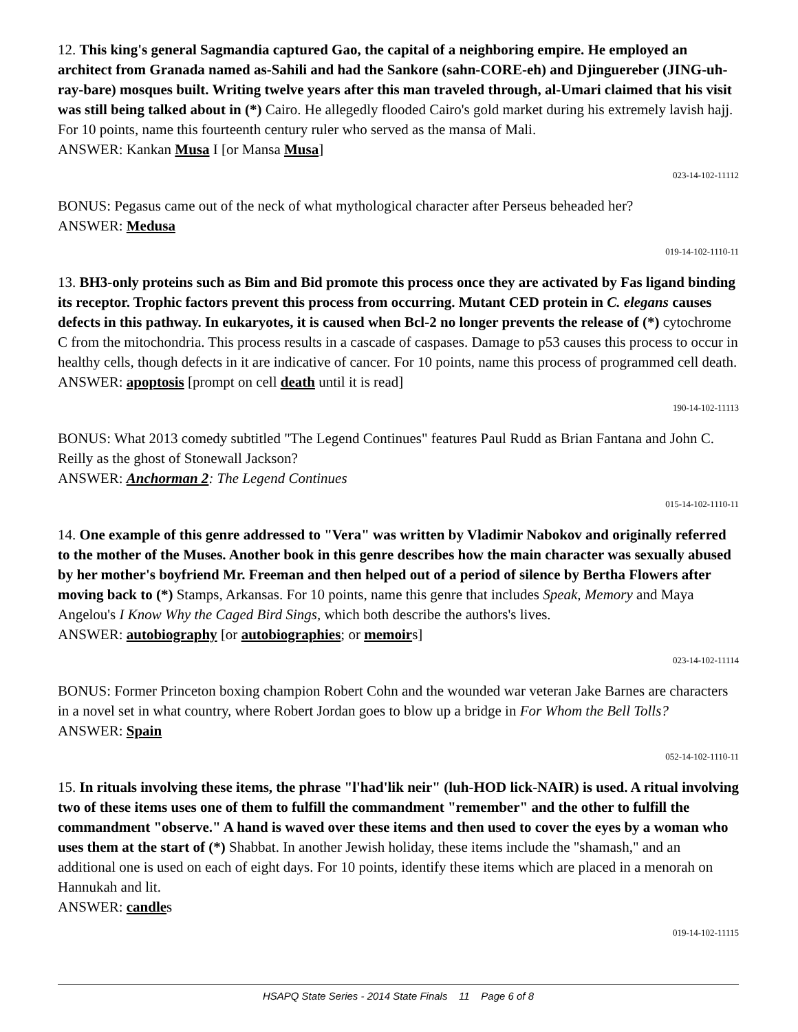12. This king's general Sagmandia captured Gao, the capital of a neighboring empire. He employed an architect from Granada named as-Sahili and had the Sankore (sahn-CORE-eh) and Djinguereber (JING-uh-ray-bare) mosques built. Writing twelve years after this man traveled through, al-Umari claimed that his visit was still being talked about in (*) Cairo. He allegedly flooded Cairo's gold market during his extremely lavish hajj. For 10 points, name this fourteenth century ruler who served as the mansa of Mali.
ANSWER: Kankan Musa I [or Mansa Musa]
023-14-102-11112
BONUS: Pegasus came out of the neck of what mythological character after Perseus beheaded her?
ANSWER: Medusa
019-14-102-1110-11
13. BH3-only proteins such as Bim and Bid promote this process once they are activated by Fas ligand binding its receptor. Trophic factors prevent this process from occurring. Mutant CED protein in C. elegans causes defects in this pathway. In eukaryotes, it is caused when Bcl-2 no longer prevents the release of (*) cytochrome C from the mitochondria. This process results in a cascade of caspases. Damage to p53 causes this process to occur in healthy cells, though defects in it are indicative of cancer. For 10 points, name this process of programmed cell death.
ANSWER: apoptosis [prompt on cell death until it is read]
190-14-102-11113
BONUS: What 2013 comedy subtitled "The Legend Continues" features Paul Rudd as Brian Fantana and John C. Reilly as the ghost of Stonewall Jackson?
ANSWER: Anchorman 2: The Legend Continues
015-14-102-1110-11
14. One example of this genre addressed to "Vera" was written by Vladimir Nabokov and originally referred to the mother of the Muses. Another book in this genre describes how the main character was sexually abused by her mother's boyfriend Mr. Freeman and then helped out of a period of silence by Bertha Flowers after moving back to (*) Stamps, Arkansas. For 10 points, name this genre that includes Speak, Memory and Maya Angelou's I Know Why the Caged Bird Sings, which both describe the authors's lives.
ANSWER: autobiography [or autobiographies; or memoirs]
023-14-102-11114
BONUS: Former Princeton boxing champion Robert Cohn and the wounded war veteran Jake Barnes are characters in a novel set in what country, where Robert Jordan goes to blow up a bridge in For Whom the Bell Tolls?
ANSWER: Spain
052-14-102-1110-11
15. In rituals involving these items, the phrase "l'had'lik neir" (luh-HOD lick-NAIR) is used. A ritual involving two of these items uses one of them to fulfill the commandment "remember" and the other to fulfill the commandment "observe." A hand is waved over these items and then used to cover the eyes by a woman who uses them at the start of (*) Shabbat. In another Jewish holiday, these items include the "shamash," and an additional one is used on each of eight days. For 10 points, identify these items which are placed in a menorah on Hannukah and lit.
ANSWER: candles
019-14-102-11115
HSAPQ State Series - 2014 State Finals 11 Page 6 of 8